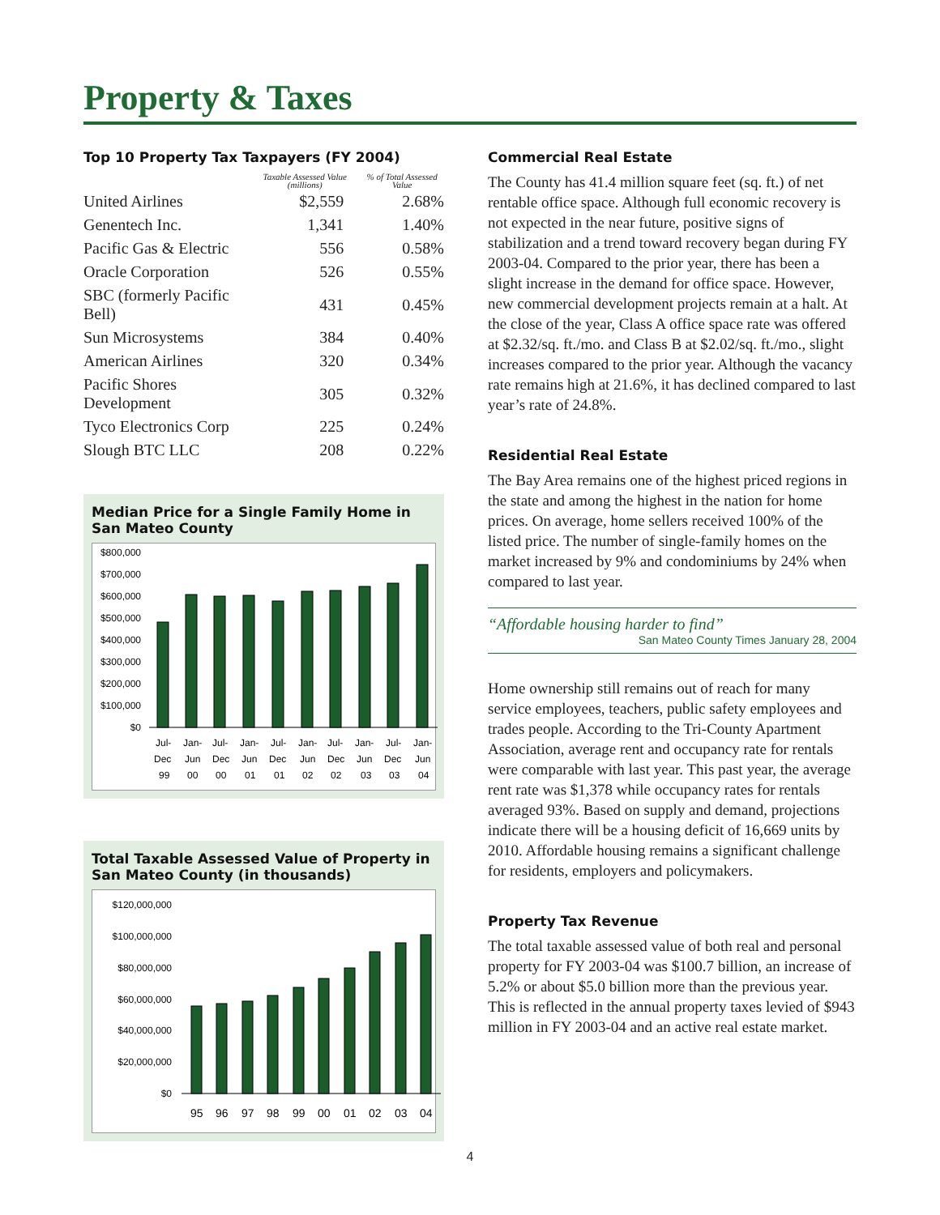Property & Taxes
Top 10 Property Tax Taxpayers (FY 2004)
| | Taxable Assessed Value (millions) | % of Total Assessed Value |
| --- | --- | --- |
| United Airlines | $2,559 | 2.68% |
| Genentech Inc. | 1,341 | 1.40% |
| Pacific Gas & Electric | 556 | 0.58% |
| Oracle Corporation | 526 | 0.55% |
| SBC (formerly Pacific Bell) | 431 | 0.45% |
| Sun Microsystems | 384 | 0.40% |
| American Airlines | 320 | 0.34% |
| Pacific Shores Development | 305 | 0.32% |
| Tyco Electronics Corp | 225 | 0.24% |
| Slough BTC LLC | 208 | 0.22% |
Median Price for a Single Family Home in San Mateo County
$800,000
$700,000
$600,000
$500,000
$400,000
$300,000
$200,000
$100,000
$0
Jul-
Jan-
Jul-
Jan-
Jul-
Jan-
Jul-
Jan-
Jul-
Jan-
Dec
Jun
Dec
Jun
Dec
Jun
Dec
Jun
Dec
Jun
99
00
00
01
01
02
02
03
03
04
Total Taxable Assessed Value of Property in San Mateo County (in thousands)
$120,000,000
$100,000,000
$80,000,000
$60,000,000
$40,000,000
$20,000,000
$0
95
96
97
98
99
00
01
02
03
04
Commercial Real Estate
The County has 41.4 million square feet (sq. ft.) of net rentable office space. Although full economic recovery is not expected in the near future, positive signs of stabilization and a trend toward recovery began during FY 2003-04. Compared to the prior year, there has been a slight increase in the demand for office space. However, new commercial development projects remain at a halt. At the close of the year, Class A office space rate was offered at $2.32/sq. ft./mo. and Class B at $2.02/sq. ft./mo., slight increases compared to the prior year. Although the vacancy rate remains high at 21.6%, it has declined compared to last year’s rate of 24.8%.
Residential Real Estate
The Bay Area remains one of the highest priced regions in the state and among the highest in the nation for home prices. On average, home sellers received 100% of the listed price. The number of single-family homes on the market increased by 9% and condominiums by 24% when compared to last year.
“Affordable housing harder to find”
San Mateo County Times January 28, 2004
Home ownership still remains out of reach for many service employees, teachers, public safety employees and trades people. According to the Tri-County Apartment Association, average rent and occupancy rate for rentals were comparable with last year. This past year, the average rent rate was $1,378 while occupancy rates for rentals averaged 93%. Based on supply and demand, projections indicate there will be a housing deficit of 16,669 units by 2010. Affordable housing remains a significant challenge for residents, employers and policymakers.
Property Tax Revenue
The total taxable assessed value of both real and personal property for FY 2003-04 was $100.7 billion, an increase of 5.2% or about $5.0 billion more than the previous year. This is reflected in the annual property taxes levied of $943 million in FY 2003-04 and an active real estate market.
4